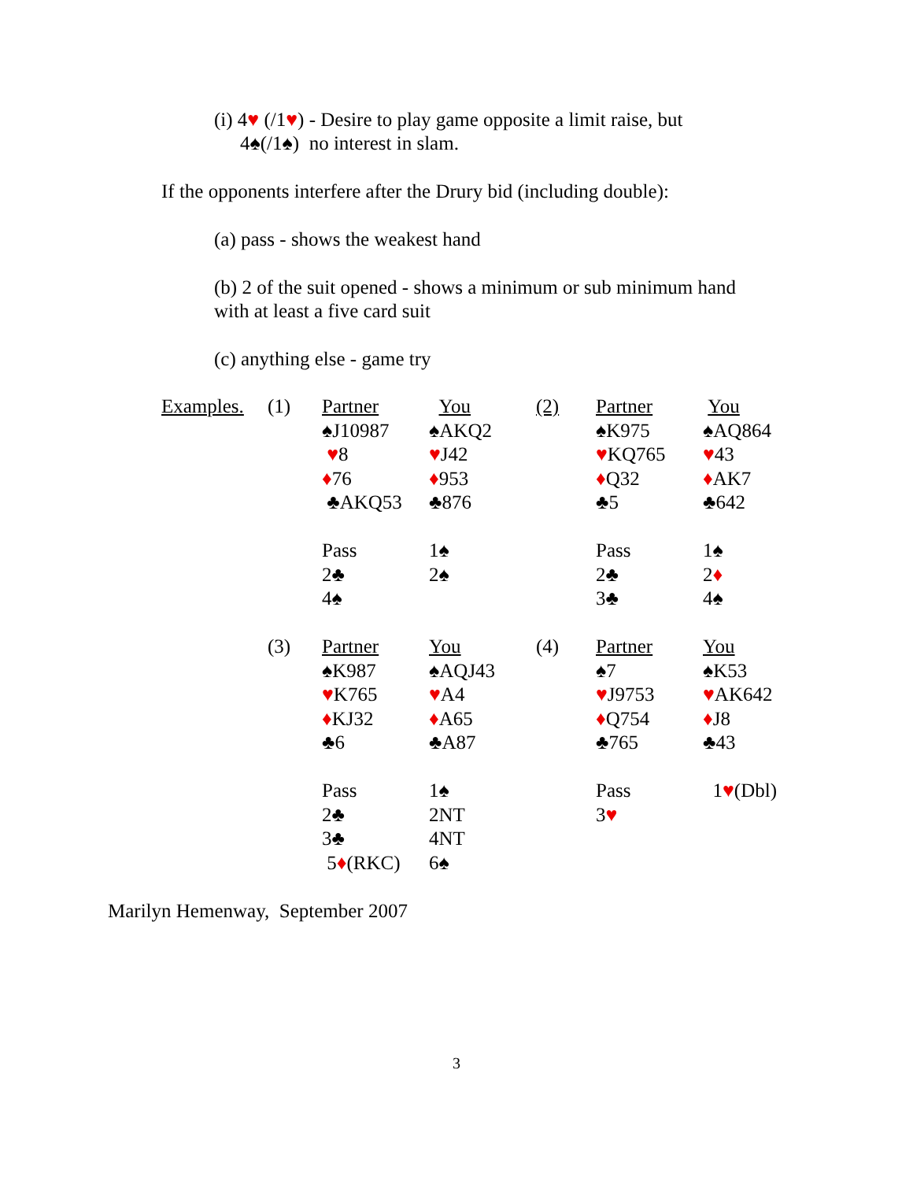(i) 4♥ (/1♥) - Desire to play game opposite a limit raise, but
4♠(/1♠) no interest in slam.
If the opponents interfere after the Drury bid (including double):
(a) pass - shows the weakest hand
(b) 2 of the suit opened - shows a minimum or sub minimum hand
with at least a five card suit
(c) anything else - game try
| Examples. | (1) | Partner | You | (2) | Partner | You |
| | | ♠J10987 | ♠AKQ2 | | ♠K975 | ♠AQ864 |
| | | ♥ 8 | ♥ J42 | | ♥ KQ765 | ♥ 43 |
| | | ♦ 76 | ♦ 953 | | ♦ Q32 | ♦ AK7 |
| | | ♣AKQ53 | ♣876 | | ♣5 | ♣642 |
| | | Pass | 1♠ | | Pass | 1♠ |
| | | 2♣ | 2♠ | | 2♣ | 2 ♦ |
| | | 4♠ | | | 3♣ | 4♠ |
| | (3) | Partner | You | (4) | Partner | You |
| | | ♠K987 | ♠AQJ43 | | ♠7 | ♠K53 |
| | | ♥ K765 | ♥ A4 | | ♥ J9753 | ♥ AK642 |
| | | ♦ KJ32 | ♦ A65 | | ♦ Q754 | ♦ J8 |
| | | ♣6 | ♣A87 | | ♣765 | ♣43 |
| | | Pass | 1♠ | | Pass | 1 ♥ (Dbl) |
| | | 2♣ | 2NT | | 3 ♥ | |
| | | 3♣ | 4NT | | | |
| | | 5 ♦ (RKC) | 6♠ | | | |
Marilyn Hemenway, September 2007
3